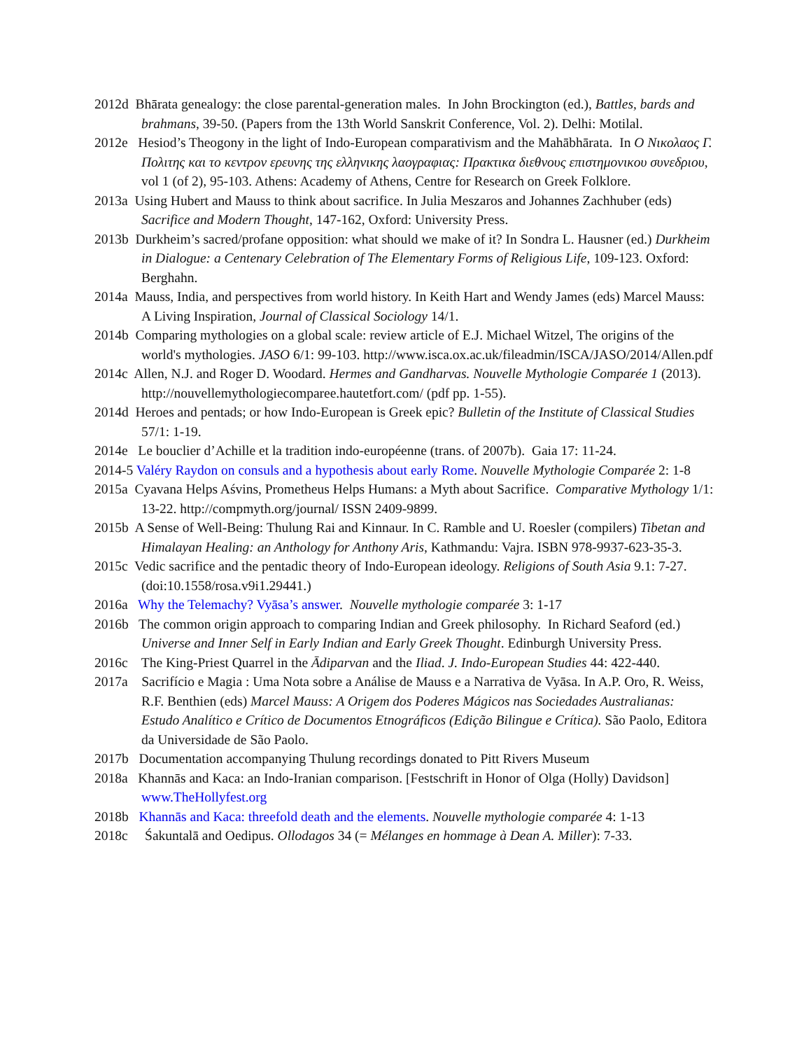2012d Bhārata genealogy: the close parental-generation males. In John Brockington (ed.), Battles, bards and brahmans, 39-50. (Papers from the 13th World Sanskrit Conference, Vol. 2). Delhi: Motilal.
2012e Hesiod’s Theogony in the light of Indo-European comparativism and the Mahābhārata. In O Νικολαος Γ. Πολιτης και το κεντρον ερευνης της ελληνικης λαογραφιας: Πρακτικα διεθνους επιστημονικου συνεδριου, vol 1 (of 2), 95-103. Athens: Academy of Athens, Centre for Research on Greek Folklore.
2013a Using Hubert and Mauss to think about sacrifice. In Julia Meszaros and Johannes Zachhuber (eds) Sacrifice and Modern Thought, 147-162, Oxford: University Press.
2013b Durkheim’s sacred/profane opposition: what should we make of it? In Sondra L. Hausner (ed.) Durkheim in Dialogue: a Centenary Celebration of The Elementary Forms of Religious Life, 109-123. Oxford: Berghahn.
2014a Mauss, India, and perspectives from world history. In Keith Hart and Wendy James (eds) Marcel Mauss: A Living Inspiration, Journal of Classical Sociology 14/1.
2014b Comparing mythologies on a global scale: review article of E.J. Michael Witzel, The origins of the world's mythologies. JASO 6/1: 99-103. http://www.isca.ox.ac.uk/fileadmin/ISCA/JASO/2014/Allen.pdf
2014c Allen, N.J. and Roger D. Woodard. Hermes and Gandharvas. Nouvelle Mythologie Comparée 1 (2013). http://nouvellemythologiecomparee.hautetfort.com/ (pdf pp. 1-55).
2014d Heroes and pentads; or how Indo-European is Greek epic? Bulletin of the Institute of Classical Studies 57/1: 1-19.
2014e Le bouclier d’Achille et la tradition indo-européenne (trans. of 2007b). Gaia 17: 11-24.
2014-5 Valéry Raydon on consuls and a hypothesis about early Rome. Nouvelle Mythologie Comparée 2: 1-8
2015a Cyavana Helps Aśvins, Prometheus Helps Humans: a Myth about Sacrifice. Comparative Mythology 1/1: 13-22. http://compmyth.org/journal/ ISSN 2409-9899.
2015b A Sense of Well-Being: Thulung Rai and Kinnaur. In C. Ramble and U. Roesler (compilers) Tibetan and Himalayan Healing: an Anthology for Anthony Aris, Kathmandu: Vajra. ISBN 978-9937-623-35-3.
2015c Vedic sacrifice and the pentadic theory of Indo-European ideology. Religions of South Asia 9.1: 7-27. (doi:10.1558/rosa.v9i1.29441.)
2016a Why the Telemachy? Vyāsa’s answer. Nouvelle mythologie comparée 3: 1-17
2016b The common origin approach to comparing Indian and Greek philosophy. In Richard Seaford (ed.) Universe and Inner Self in Early Indian and Early Greek Thought. Edinburgh University Press.
2016c The King-Priest Quarrel in the Ādiparvan and the Iliad. J. Indo-European Studies 44: 422-440.
2017a Sacrifício e Magia : Uma Nota sobre a Análise de Mauss e a Narrativa de Vyāsa. In A.P. Oro, R. Weiss, R.F. Benthien (eds) Marcel Mauss: A Origem dos Poderes Mágicos nas Sociedades Australianas: Estudo Analítico e Crítico de Documentos Etnográficos (Edição Bilingue e Crítica). São Paolo, Editora da Universidade de São Paolo.
2017b Documentation accompanying Thulung recordings donated to Pitt Rivers Museum
2018a Khannās and Kaca: an Indo-Iranian comparison. [Festschrift in Honor of Olga (Holly) Davidson] www.TheHollyfest.org
2018b Khannās and Kaca: threefold death and the elements. Nouvelle mythologie comparée 4: 1-13
2018c Śakuntalā and Oedipus. Ollodagos 34 (= Mélanges en hommage à Dean A. Miller): 7-33.